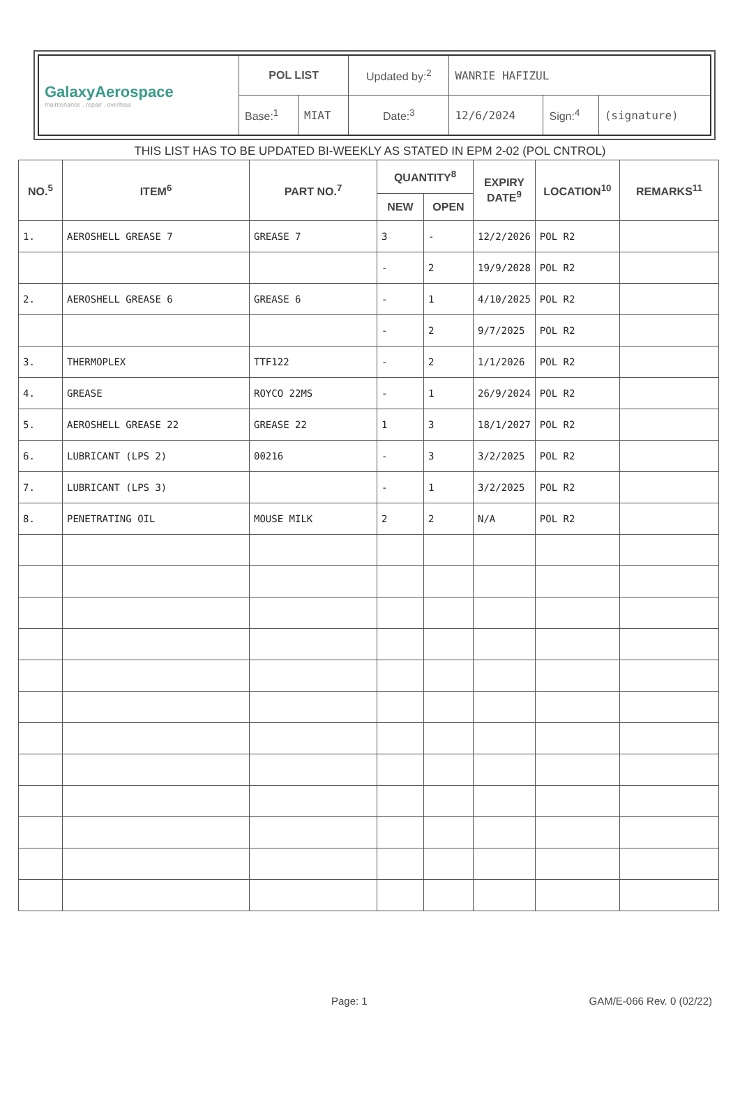| GalaxyAerospace maintenance . repair . overhaul | POL LIST | | Updated by:<sup>2</sup> | WANRIE HAFIZUL | | |
| | Base:<sup>1</sup> | MIAT | Date:<sup>3</sup> | 12/6/2024 | Sign:<sup>4</sup> | (signature) |
THIS LIST HAS TO BE UPDATED BI-WEEKLY AS STATED IN EPM 2-02 (POL CNTROL)
| NO.<sup>5</sup> | ITEM<sup>6</sup> | PART NO.<sup>7</sup> | QUANTITY<sup>8</sup> | | EXPIRY DATE<sup>9</sup> | LOCATION<sup>10</sup> | REMARKS<sup>11</sup> |
| --- | --- | --- | --- | --- | --- | --- | --- |
| | | | NEW | OPEN | | | |
| 1. | AEROSHELL GREASE 7 | GREASE 7 | 3 | - | 12/2/2026 | POL R2 | |
| | | | - | 2 | 19/9/2028 | POL R2 | |
| 2. | AEROSHELL GREASE 6 | GREASE 6 | - | 1 | 4/10/2025 | POL R2 | |
| | | | - | 2 | 9/7/2025 | POL R2 | |
| 3. | THERMOPLEX | TTF122 | - | 2 | 1/1/2026 | POL R2 | |
| 4. | GREASE | ROYCO 22MS | - | 1 | 26/9/2024 | POL R2 | |
| 5. | AEROSHELL GREASE 22 | GREASE 22 | 1 | 3 | 18/1/2027 | POL R2 | |
| 6. | LUBRICANT (LPS 2) | 00216 | - | 3 | 3/2/2025 | POL R2 | |
| 7. | LUBRICANT (LPS 3) | | - | 1 | 3/2/2025 | POL R2 | |
| 8. | PENETRATING OIL | MOUSE MILK | 2 | 2 | N/A | POL R2 | |
Page: 1 GAM/E-066 Rev. 0 (02/22)